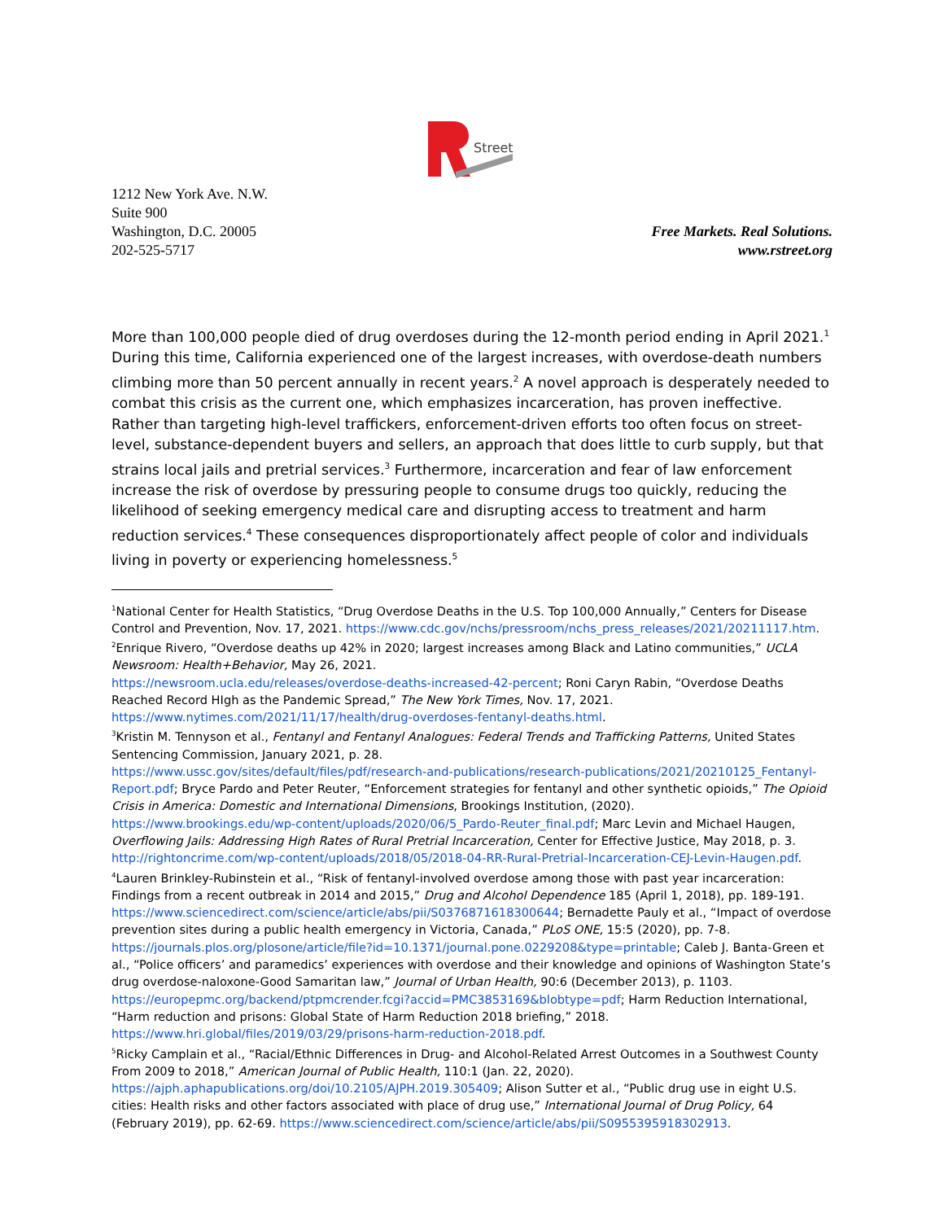Street
1212 New York Ave. N.W.
Suite 900
Washington, D.C. 20005
202-525-5717
Free Markets. Real Solutions.
www.rstreet.org
More than 100,000 people died of drug overdoses during the 12-month period ending in April 2021.<sup>1</sup> During this time, California experienced one of the largest increases, with overdose-death numbers climbing more than 50 percent annually in recent years.<sup>2</sup> A novel approach is desperately needed to combat this crisis as the current one, which emphasizes incarceration, has proven ineffective. Rather than targeting high-level traffickers, enforcement-driven efforts too often focus on street-level, substance-dependent buyers and sellers, an approach that does little to curb supply, but that strains local jails and pretrial services.<sup>3</sup> Furthermore, incarceration and fear of law enforcement increase the risk of overdose by pressuring people to consume drugs too quickly, reducing the likelihood of seeking emergency medical care and disrupting access to treatment and harm reduction services.<sup>4</sup> These consequences disproportionately affect people of color and individuals living in poverty or experiencing homelessness.<sup>5</sup>
<sup>1</sup> National Center for Health Statistics, “Drug Overdose Deaths in the U.S. Top 100,000 Annually,” Centers for Disease Control and Prevention, Nov. 17, 2021. https://www.cdc.gov/nchs/pressroom/nchs_press_releases/2021/20211117.htm.
<sup>2</sup> Enrique Rivero, “Overdose deaths up 42% in 2020; largest increases among Black and Latino communities,” UCLA Newsroom: Health+Behavior, May 26, 2021.
https://newsroom.ucla.edu/releases/overdose-deaths-increased-42-percent; Roni Caryn Rabin, “Overdose Deaths Reached Record HIgh as the Pandemic Spread,” The New York Times, Nov. 17, 2021.
https://www.nytimes.com/2021/11/17/health/drug-overdoses-fentanyl-deaths.html.
<sup>3</sup> Kristin M. Tennyson et al., Fentanyl and Fentanyl Analogues: Federal Trends and Trafficking Patterns, United States Sentencing Commission, January 2021, p. 28.
https://www.ussc.gov/sites/default/files/pdf/research-and-publications/research-publications/2021/20210125_Fentanyl-Report.pdf; Bryce Pardo and Peter Reuter, “Enforcement strategies for fentanyl and other synthetic opioids,” The Opioid Crisis in America: Domestic and International Dimensions, Brookings Institution, (2020).
https://www.brookings.edu/wp-content/uploads/2020/06/5_Pardo-Reuter_final.pdf; Marc Levin and Michael Haugen, Overflowing Jails: Addressing High Rates of Rural Pretrial Incarceration, Center for Effective Justice, May 2018, p. 3. http://rightoncrime.com/wp-content/uploads/2018/05/2018-04-RR-Rural-Pretrial-Incarceration-CEJ-Levin-Haugen.pdf.
<sup>4</sup> Lauren Brinkley-Rubinstein et al., “Risk of fentanyl-involved overdose among those with past year incarceration: Findings from a recent outbreak in 2014 and 2015,” Drug and Alcohol Dependence 185 (April 1, 2018), pp. 189-191.
https://www.sciencedirect.com/science/article/abs/pii/S0376871618300644; Bernadette Pauly et al., “Impact of overdose prevention sites during a public health emergency in Victoria, Canada,” PLoS ONE, 15:5 (2020), pp. 7-8. https://journals.plos.org/plosone/article/file?id=10.1371/journal.pone.0229208&type=printable; Caleb J. Banta-Green et al., “Police officers’ and paramedics’ experiences with overdose and their knowledge and opinions of Washington State’s drug overdose-naloxone-Good Samaritan law,” Journal of Urban Health, 90:6 (December 2013), p. 1103.
https://europepmc.org/backend/ptpmcrender.fcgi?accid=PMC3853169&blobtype=pdf; Harm Reduction International, “Harm reduction and prisons: Global State of Harm Reduction 2018 briefing,” 2018.
https://www.hri.global/files/2019/03/29/prisons-harm-reduction-2018.pdf.
<sup>5</sup> Ricky Camplain et al., “Racial/Ethnic Differences in Drug- and Alcohol-Related Arrest Outcomes in a Southwest County From 2009 to 2018,” American Journal of Public Health, 110:1 (Jan. 22, 2020).
https://ajph.aphapublications.org/doi/10.2105/AJPH.2019.305409; Alison Sutter et al., “Public drug use in eight U.S. cities: Health risks and other factors associated with place of drug use,” International Journal of Drug Policy, 64 (February 2019), pp. 62-69. https://www.sciencedirect.com/science/article/abs/pii/S0955395918302913.